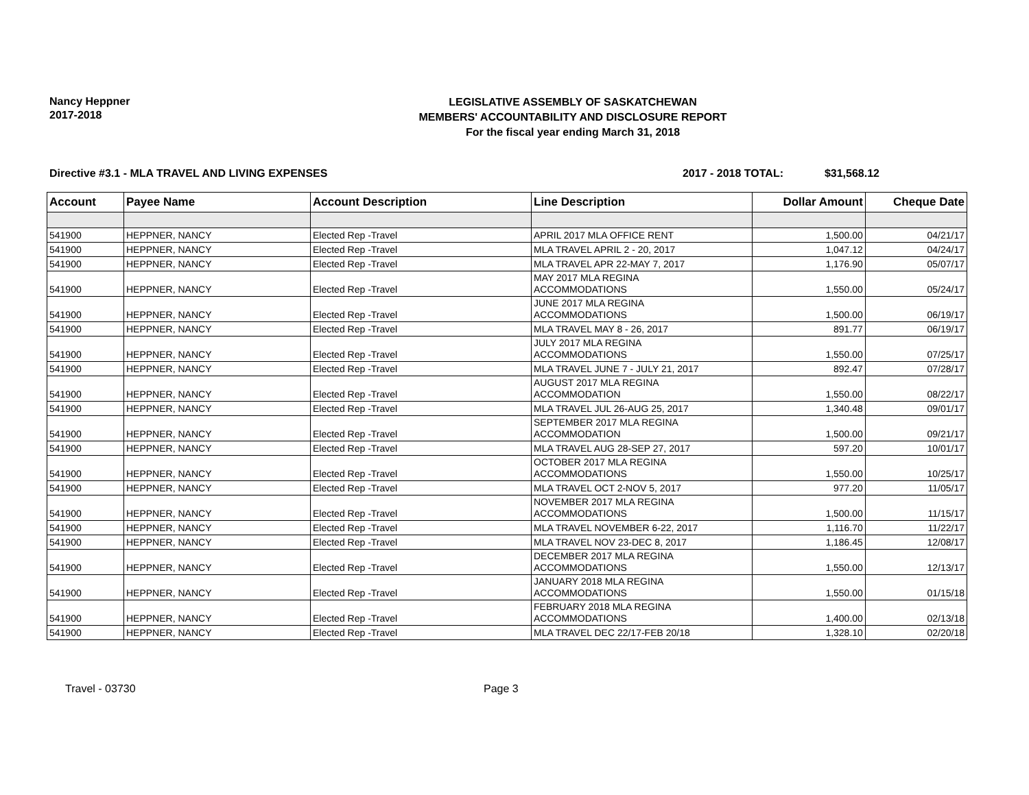Nancy Heppner
2017-2018
LEGISLATIVE ASSEMBLY OF SASKATCHEWAN
MEMBERS' ACCOUNTABILITY AND DISCLOSURE REPORT
For the fiscal year ending March 31, 2018
Directive #3.1 - MLA TRAVEL AND LIVING EXPENSES 2017 - 2018 TOTAL: $31,568.12
| Account | Payee Name | Account Description | Line Description | Dollar Amount | Cheque Date |
| --- | --- | --- | --- | --- | --- |
| 541900 | HEPPNER, NANCY | Elected Rep -Travel | APRIL 2017 MLA OFFICE RENT | 1,500.00 | 04/21/17 |
| 541900 | HEPPNER, NANCY | Elected Rep -Travel | MLA TRAVEL APRIL 2 - 20, 2017 | 1,047.12 | 04/24/17 |
| 541900 | HEPPNER, NANCY | Elected Rep -Travel | MLA TRAVEL APR 22-MAY 7, 2017 | 1,176.90 | 05/07/17 |
| 541900 | HEPPNER, NANCY | Elected Rep -Travel | MAY 2017 MLA REGINA ACCOMMODATIONS | 1,550.00 | 05/24/17 |
| 541900 | HEPPNER, NANCY | Elected Rep -Travel | JUNE 2017 MLA REGINA ACCOMMODATIONS | 1,500.00 | 06/19/17 |
| 541900 | HEPPNER, NANCY | Elected Rep -Travel | MLA TRAVEL MAY 8 - 26, 2017 | 891.77 | 06/19/17 |
| 541900 | HEPPNER, NANCY | Elected Rep -Travel | JULY 2017 MLA REGINA ACCOMMODATIONS | 1,550.00 | 07/25/17 |
| 541900 | HEPPNER, NANCY | Elected Rep -Travel | MLA TRAVEL JUNE 7 - JULY 21, 2017 | 892.47 | 07/28/17 |
| 541900 | HEPPNER, NANCY | Elected Rep -Travel | AUGUST 2017 MLA REGINA ACCOMMODATION | 1,550.00 | 08/22/17 |
| 541900 | HEPPNER, NANCY | Elected Rep -Travel | MLA TRAVEL JUL 26-AUG 25, 2017 | 1,340.48 | 09/01/17 |
| 541900 | HEPPNER, NANCY | Elected Rep -Travel | SEPTEMBER 2017 MLA REGINA ACCOMMODATION | 1,500.00 | 09/21/17 |
| 541900 | HEPPNER, NANCY | Elected Rep -Travel | MLA TRAVEL AUG 28-SEP 27, 2017 | 597.20 | 10/01/17 |
| 541900 | HEPPNER, NANCY | Elected Rep -Travel | OCTOBER 2017 MLA REGINA ACCOMMODATIONS | 1,550.00 | 10/25/17 |
| 541900 | HEPPNER, NANCY | Elected Rep -Travel | MLA TRAVEL OCT 2-NOV 5, 2017 | 977.20 | 11/05/17 |
| 541900 | HEPPNER, NANCY | Elected Rep -Travel | NOVEMBER 2017 MLA REGINA ACCOMMODATIONS | 1,500.00 | 11/15/17 |
| 541900 | HEPPNER, NANCY | Elected Rep -Travel | MLA TRAVEL NOVEMBER 6-22, 2017 | 1,116.70 | 11/22/17 |
| 541900 | HEPPNER, NANCY | Elected Rep -Travel | MLA TRAVEL NOV 23-DEC 8, 2017 | 1,186.45 | 12/08/17 |
| 541900 | HEPPNER, NANCY | Elected Rep -Travel | DECEMBER 2017 MLA REGINA ACCOMMODATIONS | 1,550.00 | 12/13/17 |
| 541900 | HEPPNER, NANCY | Elected Rep -Travel | JANUARY 2018 MLA REGINA ACCOMMODATIONS | 1,550.00 | 01/15/18 |
| 541900 | HEPPNER, NANCY | Elected Rep -Travel | FEBRUARY 2018 MLA REGINA ACCOMMODATIONS | 1,400.00 | 02/13/18 |
| 541900 | HEPPNER, NANCY | Elected Rep -Travel | MLA TRAVEL DEC 22/17-FEB 20/18 | 1,328.10 | 02/20/18 |
Travel - 03730 Page 3